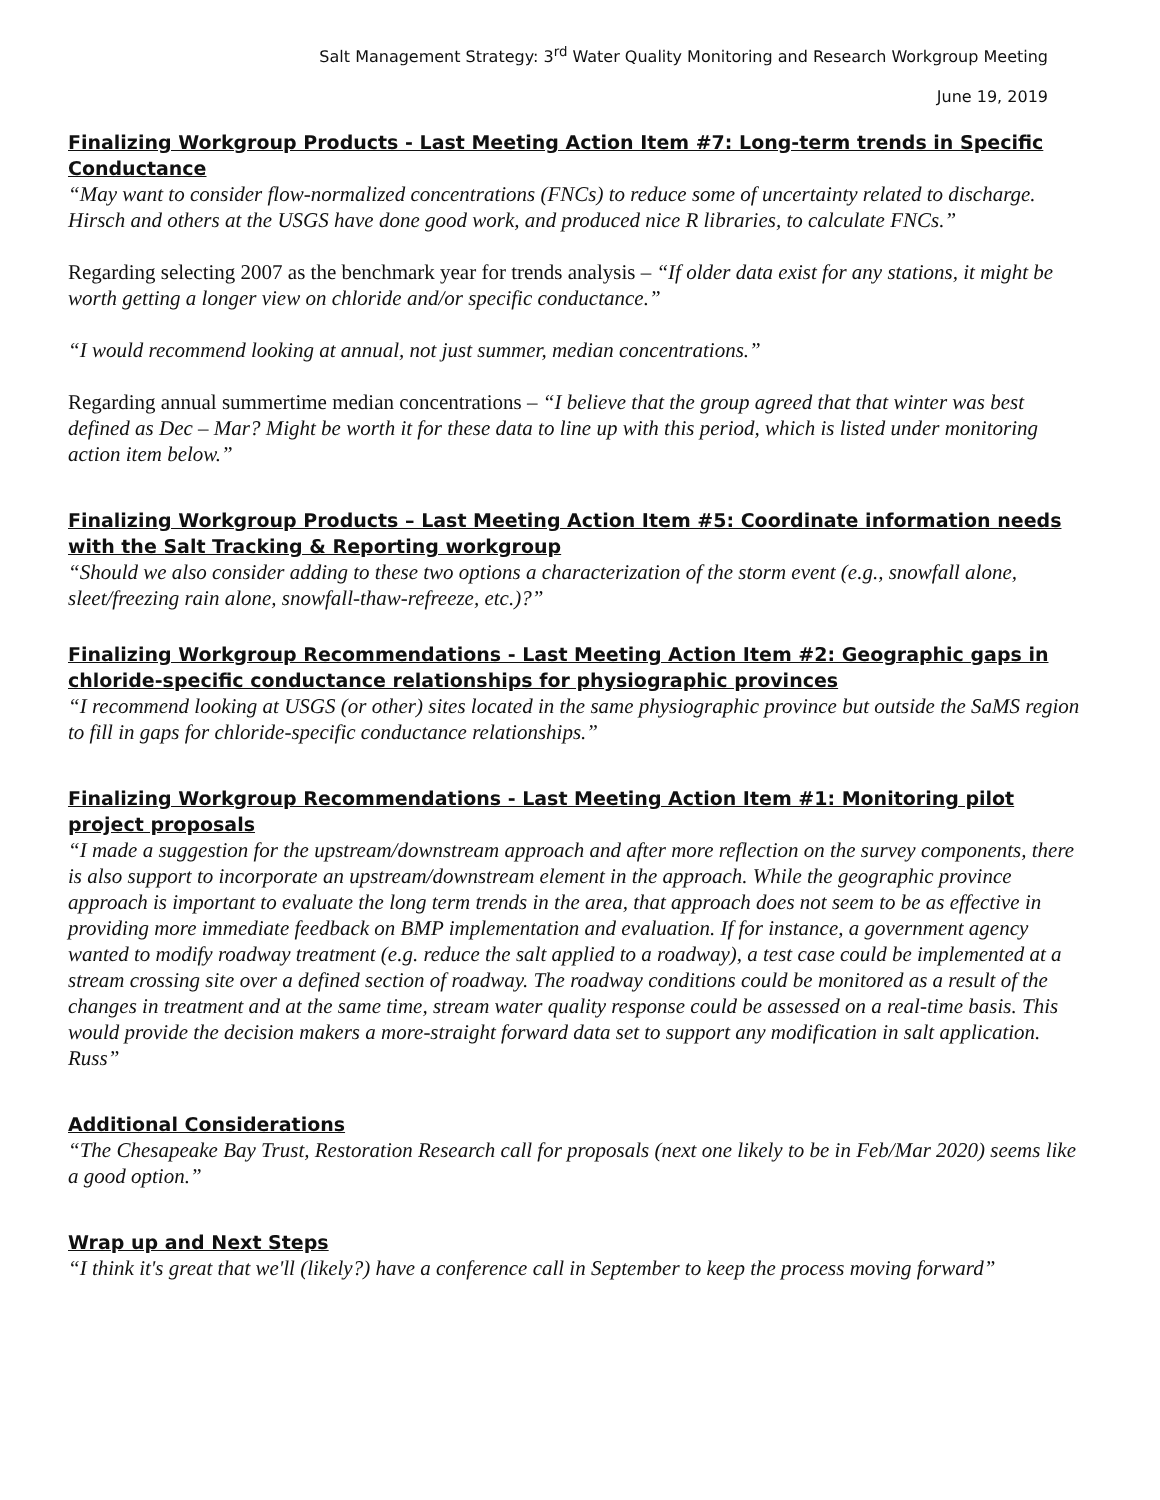Salt Management Strategy: 3<sup>rd</sup> Water Quality Monitoring and Research Workgroup Meeting
June 19, 2019
Finalizing Workgroup Products - Last Meeting Action Item #7: Long-term trends in Specific Conductance
“May want to consider flow-normalized concentrations (FNCs) to reduce some of uncertainty related to discharge. Hirsch and others at the USGS have done good work, and produced nice R libraries, to calculate FNCs.”
Regarding selecting 2007 as the benchmark year for trends analysis – “If older data exist for any stations, it might be worth getting a longer view on chloride and/or specific conductance.”
“I would recommend looking at annual, not just summer, median concentrations.”
Regarding annual summertime median concentrations – “I believe that the group agreed that that winter was best defined as Dec – Mar? Might be worth it for these data to line up with this period, which is listed under monitoring action item below.”
Finalizing Workgroup Products – Last Meeting Action Item #5: Coordinate information needs with the Salt Tracking & Reporting workgroup
“Should we also consider adding to these two options a characterization of the storm event (e.g., snowfall alone, sleet/freezing rain alone, snowfall-thaw-refreeze, etc.)?”
Finalizing Workgroup Recommendations - Last Meeting Action Item #2: Geographic gaps in chloride-specific conductance relationships for physiographic provinces
“I recommend looking at USGS (or other) sites located in the same physiographic province but outside the SaMS region to fill in gaps for chloride-specific conductance relationships.”
Finalizing Workgroup Recommendations - Last Meeting Action Item #1: Monitoring pilot project proposals
“I made a suggestion for the upstream/downstream approach and after more reflection on the survey components, there is also support to incorporate an upstream/downstream element in the approach. While the geographic province approach is important to evaluate the long term trends in the area, that approach does not seem to be as effective in providing more immediate feedback on BMP implementation and evaluation. If for instance, a government agency wanted to modify roadway treatment (e.g. reduce the salt applied to a roadway), a test case could be implemented at a stream crossing site over a defined section of roadway. The roadway conditions could be monitored as a result of the changes in treatment and at the same time, stream water quality response could be assessed on a real-time basis. This would provide the decision makers a more-straight forward data set to support any modification in salt application. Russ”
Additional Considerations
“The Chesapeake Bay Trust, Restoration Research call for proposals (next one likely to be in Feb/Mar 2020) seems like a good option.”
Wrap up and Next Steps
“I think it's great that we'll (likely?) have a conference call in September to keep the process moving forward”